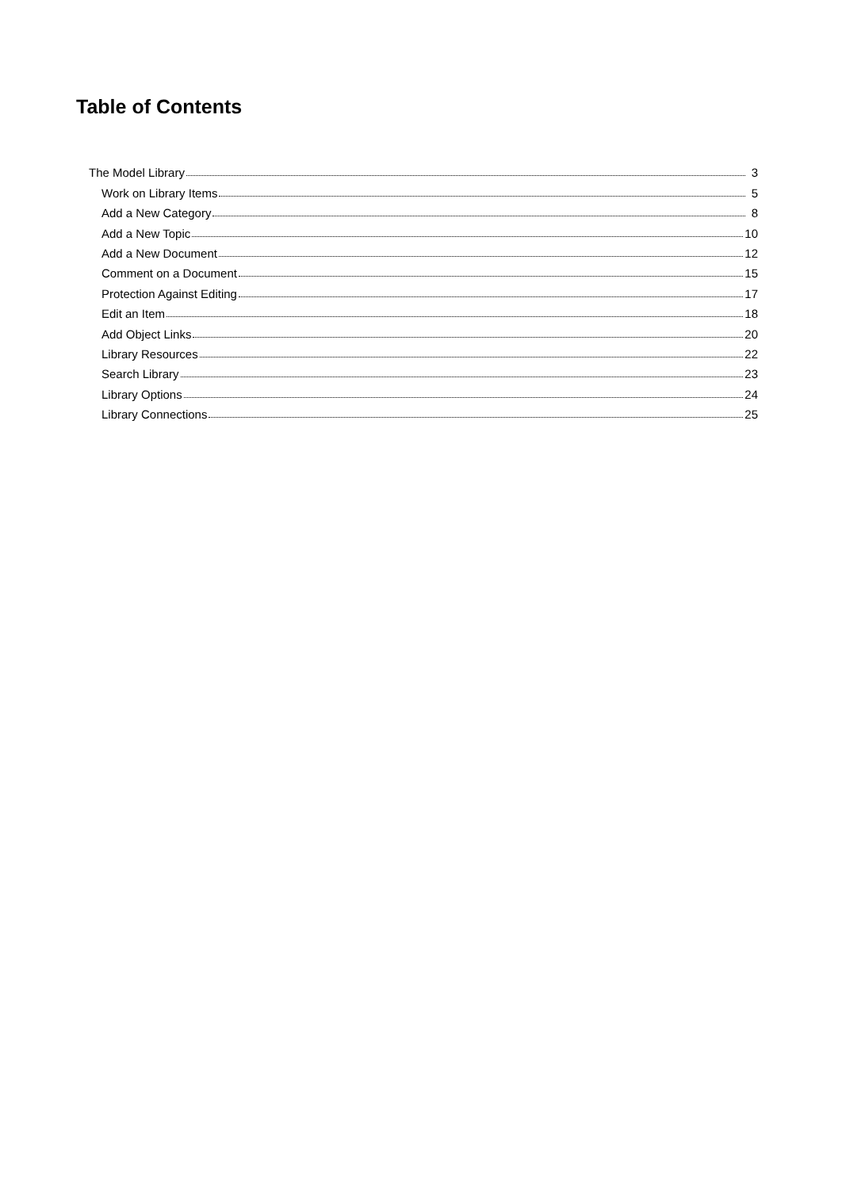Table of Contents
The Model Library 3
Work on Library Items 5
Add a New Category 8
Add a New Topic 10
Add a New Document 12
Comment on a Document 15
Protection Against Editing 17
Edit an Item 18
Add Object Links 20
Library Resources 22
Search Library 23
Library Options 24
Library Connections 25